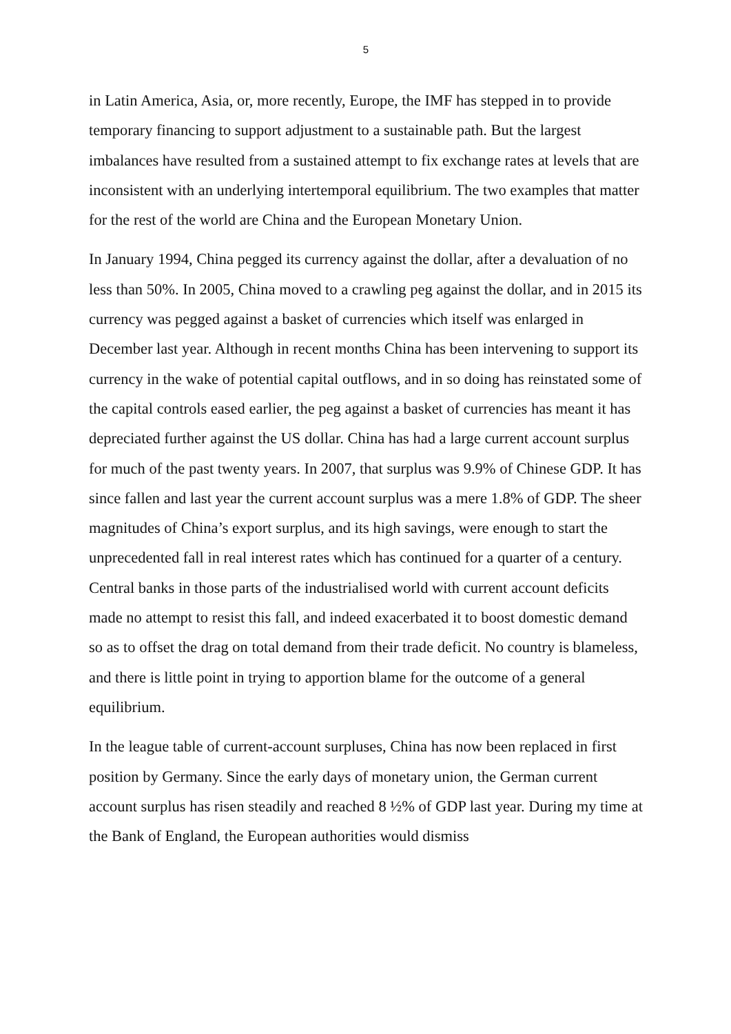5
in Latin America, Asia, or, more recently, Europe, the IMF has stepped in to provide temporary financing to support adjustment to a sustainable path. But the largest imbalances have resulted from a sustained attempt to fix exchange rates at levels that are inconsistent with an underlying intertemporal equilibrium. The two examples that matter for the rest of the world are China and the European Monetary Union.
In January 1994, China pegged its currency against the dollar, after a devaluation of no less than 50%. In 2005, China moved to a crawling peg against the dollar, and in 2015 its currency was pegged against a basket of currencies which itself was enlarged in December last year. Although in recent months China has been intervening to support its currency in the wake of potential capital outflows, and in so doing has reinstated some of the capital controls eased earlier, the peg against a basket of currencies has meant it has depreciated further against the US dollar. China has had a large current account surplus for much of the past twenty years. In 2007, that surplus was 9.9% of Chinese GDP. It has since fallen and last year the current account surplus was a mere 1.8% of GDP. The sheer magnitudes of China’s export surplus, and its high savings, were enough to start the unprecedented fall in real interest rates which has continued for a quarter of a century. Central banks in those parts of the industrialised world with current account deficits made no attempt to resist this fall, and indeed exacerbated it to boost domestic demand so as to offset the drag on total demand from their trade deficit. No country is blameless, and there is little point in trying to apportion blame for the outcome of a general equilibrium.
In the league table of current-account surpluses, China has now been replaced in first position by Germany. Since the early days of monetary union, the German current account surplus has risen steadily and reached 8 ½% of GDP last year. During my time at the Bank of England, the European authorities would dismiss